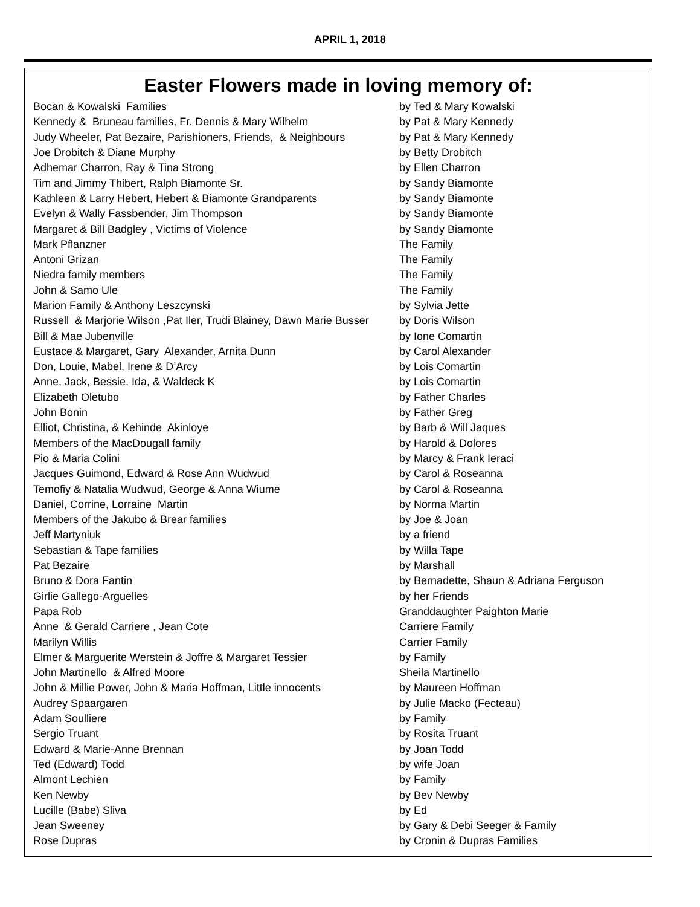APRIL 1, 2018
Easter Flowers made in loving memory of:
| Bocan & Kowalski Families | by Ted & Mary Kowalski |
| Kennedy & Bruneau families, Fr. Dennis & Mary Wilhelm | by Pat & Mary Kennedy |
| Judy Wheeler, Pat Bezaire, Parishioners, Friends, & Neighbours | by Pat & Mary Kennedy |
| Joe Drobitch & Diane Murphy | by Betty Drobitch |
| Adhemar Charron, Ray & Tina Strong | by Ellen Charron |
| Tim and Jimmy Thibert, Ralph Biamonte Sr. | by Sandy Biamonte |
| Kathleen & Larry Hebert, Hebert & Biamonte Grandparents | by Sandy Biamonte |
| Evelyn & Wally Fassbender, Jim Thompson | by Sandy Biamonte |
| Margaret & Bill Badgley , Victims of Violence | by Sandy Biamonte |
| Mark Pflanzner | The Family |
| Antoni Grizan | The Family |
| Niedra family members | The Family |
| John & Samo Ule | The Family |
| Marion Family & Anthony Leszcynski | by Sylvia Jette |
| Russell & Marjorie Wilson ,Pat Iler, Trudi Blainey, Dawn Marie Busser | by Doris Wilson |
| Bill & Mae Jubenville | by Ione Comartin |
| Eustace & Margaret, Gary Alexander, Arnita Dunn | by Carol Alexander |
| Don, Louie, Mabel, Irene & D’Arcy | by Lois Comartin |
| Anne, Jack, Bessie, Ida, & Waldeck K | by Lois Comartin |
| Elizabeth Oletubo | by Father Charles |
| John Bonin | by Father Greg |
| Elliot, Christina, & Kehinde Akinloye | by Barb & Will Jaques |
| Members of the MacDougall family | by Harold & Dolores |
| Pio & Maria Colini | by Marcy & Frank Ieraci |
| Jacques Guimond, Edward & Rose Ann Wudwud | by Carol & Roseanna |
| Temofiy & Natalia Wudwud, George & Anna Wiume | by Carol & Roseanna |
| Daniel, Corrine, Lorraine Martin | by Norma Martin |
| Members of the Jakubo & Brear families | by Joe & Joan |
| Jeff Martyniuk | by a friend |
| Sebastian & Tape families | by Willa Tape |
| Pat Bezaire | by Marshall |
| Bruno & Dora Fantin | by Bernadette, Shaun & Adriana Ferguson |
| Girlie Gallego-Arguelles | by her Friends |
| Papa Rob | Granddaughter Paighton Marie |
| Anne & Gerald Carriere , Jean Cote | Carriere Family |
| Marilyn Willis | Carrier Family |
| Elmer & Marguerite Werstein & Joffre & Margaret Tessier | by Family |
| John Martinello & Alfred Moore | Sheila Martinello |
| John & Millie Power, John & Maria Hoffman, Little innocents | by Maureen Hoffman |
| Audrey Spaargaren | by Julie Macko (Fecteau) |
| Adam Soulliere | by Family |
| Sergio Truant | by Rosita Truant |
| Edward & Marie-Anne Brennan | by Joan Todd |
| Ted (Edward) Todd | by wife Joan |
| Almont Lechien | by Family |
| Ken Newby | by Bev Newby |
| Lucille (Babe) Sliva | by Ed |
| Jean Sweeney | by Gary & Debi Seeger & Family |
| Rose Dupras | by Cronin & Dupras Families |